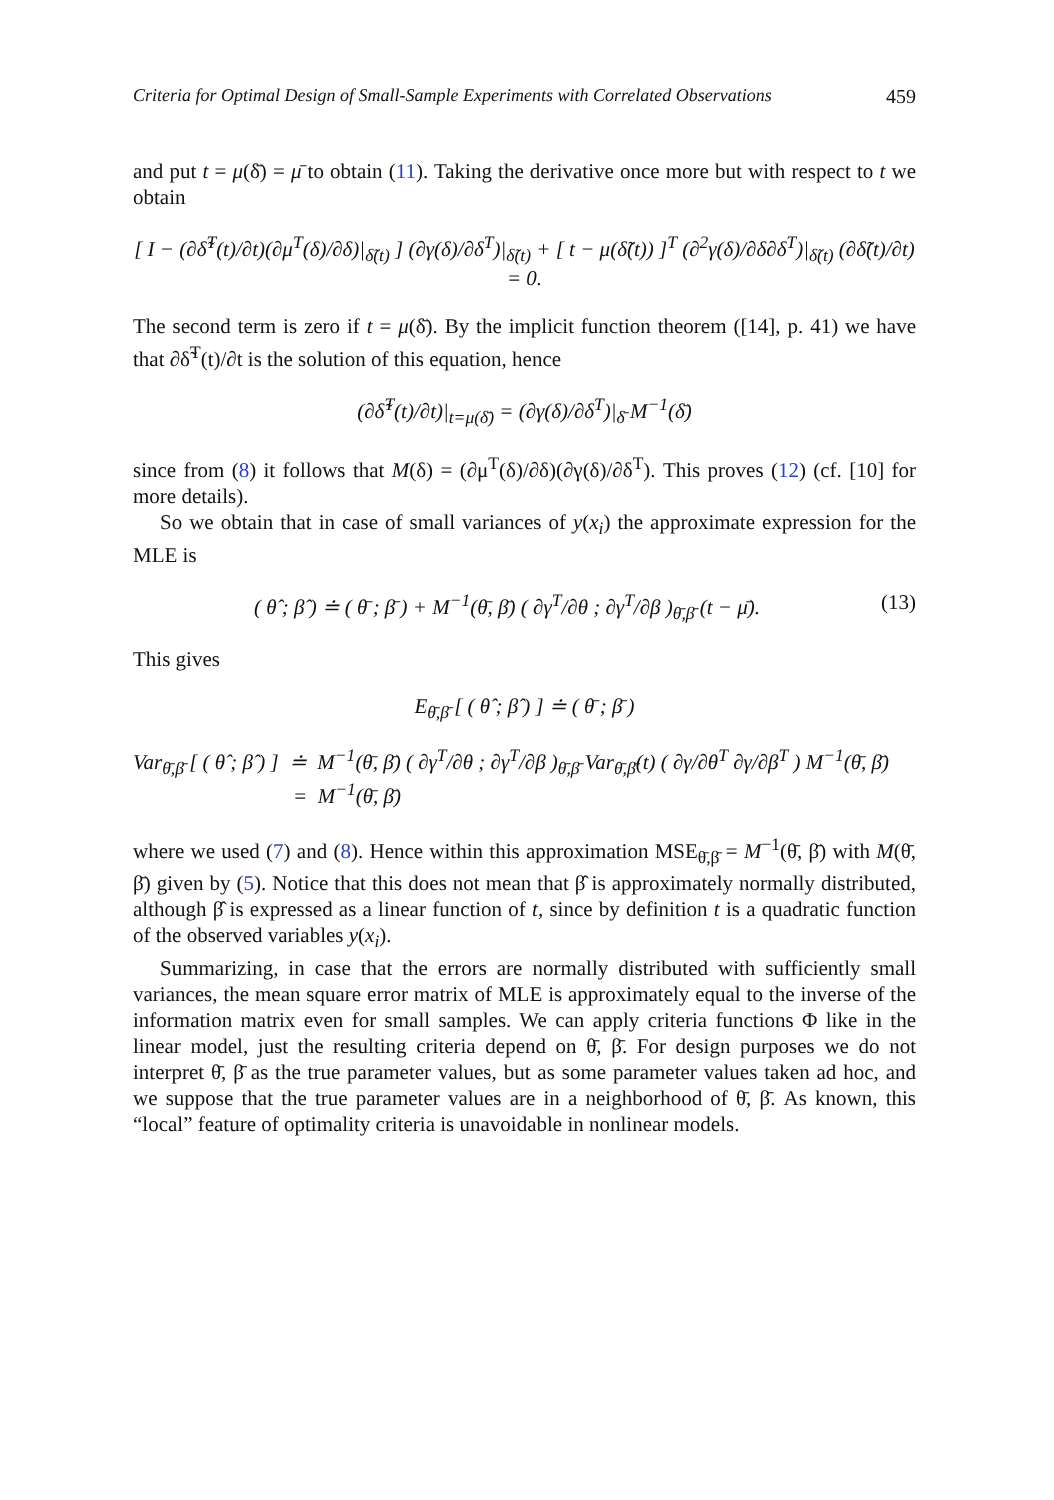Criteria for Optimal Design of Small-Sample Experiments with Correlated Observations 459
and put t = μ(δ̄) = μ̄ to obtain (11). Taking the derivative once more but with respect to t we obtain
[ I − (∂δ̃<sup>T</sup>(t)/∂t)(∂μ<sup>T</sup>(δ)/∂δ)|<sub>δ̃(t)</sub> ] (∂γ(δ)/∂δ<sup>T</sup>)|<sub>δ̃(t)</sub> + [ t − μ(δ̃(t)) ]<sup>T</sup> (∂<sup>2</sup>γ(δ)/∂δ∂δ<sup>T</sup>)|<sub>δ̃(t)</sub> (∂δ̃(t)/∂t) = 0.
The second term is zero if t = μ(δ̄). By the implicit function theorem ([14], p. 41) we have that ∂δ̃<sup>T</sup>(t)/∂t is the solution of this equation, hence
(∂δ̃<sup>T</sup>(t)/∂t)|<sub>t=μ(δ̄)</sub> = (∂γ(δ)/∂δ<sup>T</sup>)|<sub>δ̄</sub> M<sup>−1</sup>(δ̄)
since from (8) it follows that M(δ) = (∂μ<sup>T</sup>(δ)/∂δ)(∂γ(δ)/∂δ<sup>T</sup>). This proves (12) (cf. [10] for more details).
So we obtain that in case of small variances of y(x<sub>i</sub>) the approximate expression for the MLE is
( θ̂ ; β̂ ) ≐ ( θ̄ ; β̄ ) + M<sup>−1</sup>(θ̄, β̄) ( ∂γ<sup>T</sup>/∂θ ; ∂γ<sup>T</sup>/∂β )<sub>θ̄,β̄</sub> (t − μ̄). (13)
This gives
E<sub>θ̄,β̄</sub> [ ( θ̂ ; β̂ ) ] ≐ ( θ̄ ; β̄ )
Var<sub>θ̄,β̄</sub> [ ( θ̂ ; β̂ ) ] ≐ M<sup>−1</sup>(θ̄, β̄) ( ∂γ<sup>T</sup>/∂θ ; ∂γ<sup>T</sup>/∂β )<sub>θ̄,β̄</sub> Var<sub>θ̄,β̄</sub>(t) ( ∂γ/∂θ<sup>T</sup> ∂γ/∂β<sup>T</sup> ) M<sup>−1</sup>(θ̄, β̄)
= M<sup>−1</sup>(θ̄, β̄)
where we used (7) and (8). Hence within this approximation MSE<sub>θ̄,β̄</sub> = M<sup>−1</sup>(θ̄, β̄) with M(θ̄, β̄) given by (5). Notice that this does not mean that β̂ is approximately normally distributed, although β̂ is expressed as a linear function of t, since by definition t is a quadratic function of the observed variables y(x<sub>i</sub>).
Summarizing, in case that the errors are normally distributed with sufficiently small variances, the mean square error matrix of MLE is approximately equal to the inverse of the information matrix even for small samples. We can apply criteria functions Φ like in the linear model, just the resulting criteria depend on θ̄, β̄. For design purposes we do not interpret θ̄, β̄ as the true parameter values, but as some parameter values taken ad hoc, and we suppose that the true parameter values are in a neighborhood of θ̄, β̄. As known, this “local” feature of optimality criteria is unavoidable in nonlinear models.